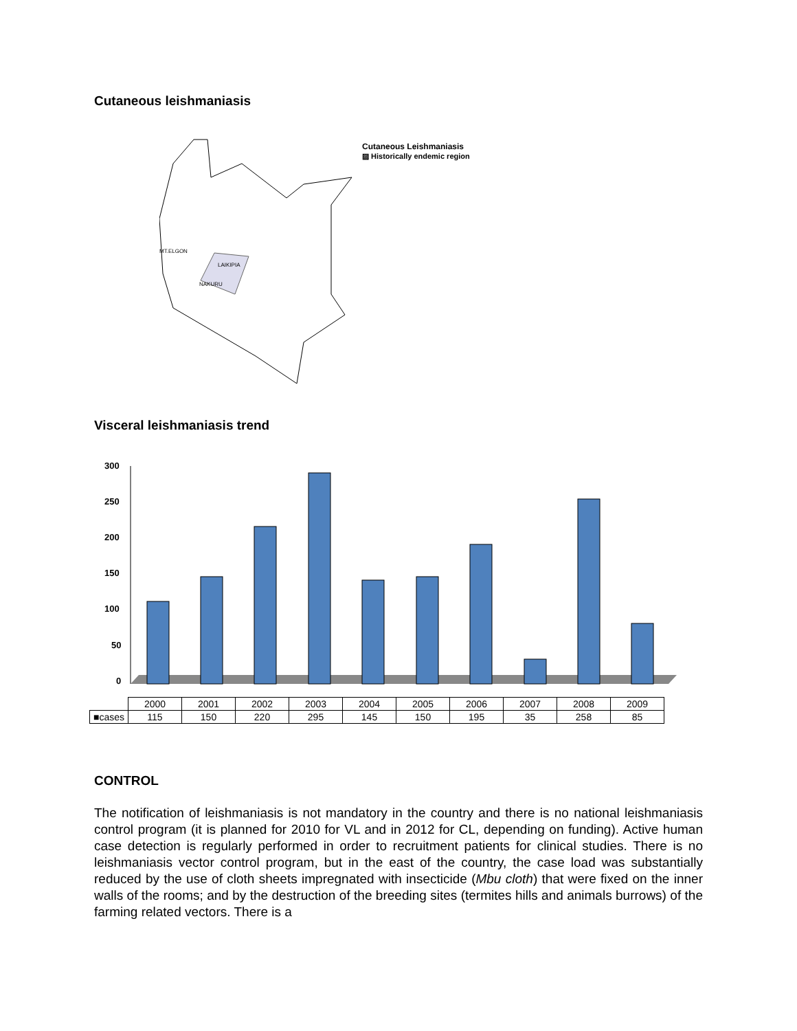Cutaneous leishmaniasis
MT.ELGON
LAIKIPIA
NAKURU
Cutaneous Leishmaniasis
▨ Historically endemic region
Visceral leishmaniasis trend
300
250
200
150
100
50
0
| | 2000 | 2001 | 2002 | 2003 | 2004 | 2005 | 2006 | 2007 | 2008 | 2009 |
| --- | --- | --- | --- | --- | --- | --- | --- | --- | --- | --- |
| ■cases | 115 | 150 | 220 | 295 | 145 | 150 | 195 | 35 | 258 | 85 |
CONTROL
The notification of leishmaniasis is not mandatory in the country and there is no national leishmaniasis control program (it is planned for 2010 for VL and in 2012 for CL, depending on funding). Active human case detection is regularly performed in order to recruitment patients for clinical studies. There is no leishmaniasis vector control program, but in the east of the country, the case load was substantially reduced by the use of cloth sheets impregnated with insecticide (Mbu cloth) that were fixed on the inner walls of the rooms; and by the destruction of the breeding sites (termites hills and animals burrows) of the farming related vectors. There is a